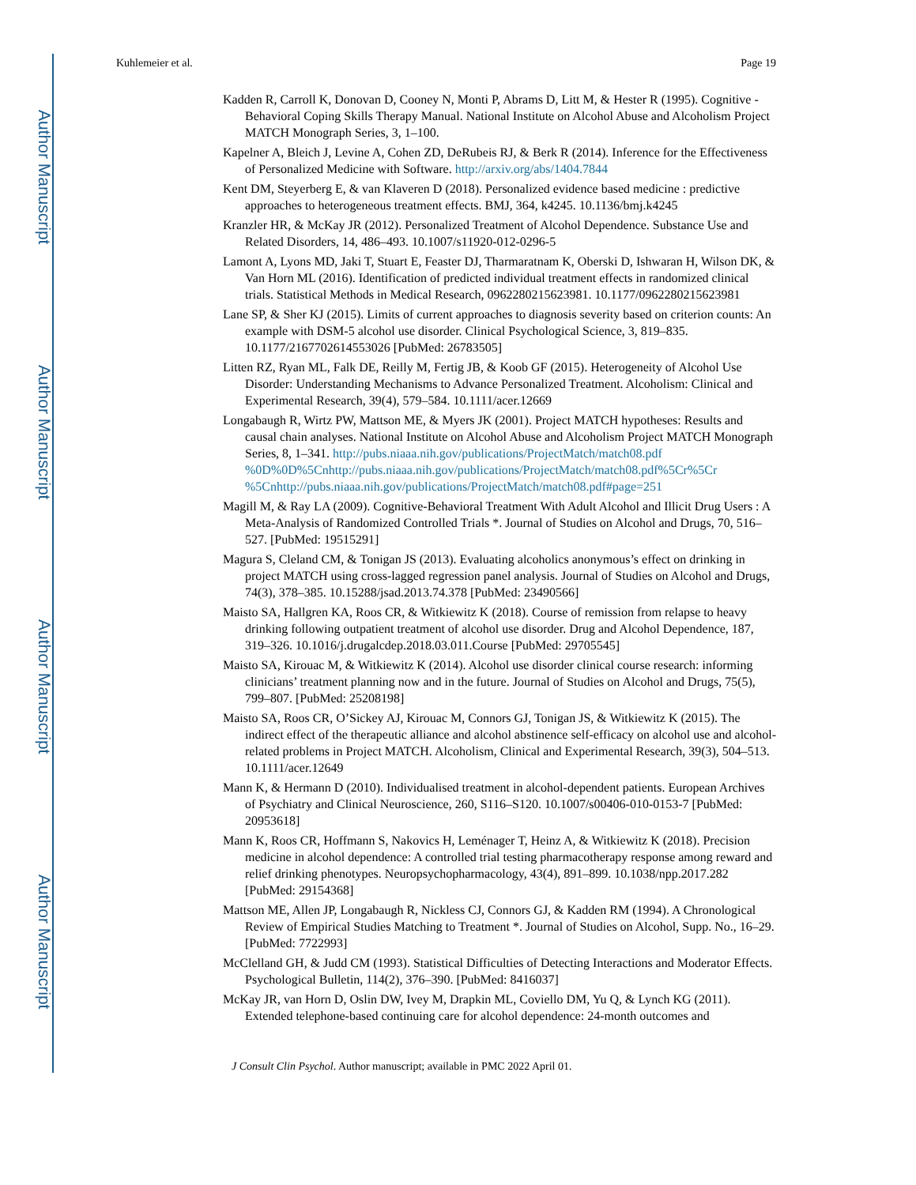Author Manuscript
Author Manuscript
Author Manuscript
Author Manuscript
Kuhlemeier et al. Page 19
Kadden R, Carroll K, Donovan D, Cooney N, Monti P, Abrams D, Litt M, & Hester R (1995). Cognitive - Behavioral Coping Skills Therapy Manual. National Institute on Alcohol Abuse and Alcoholism Project MATCH Monograph Series, 3, 1–100.
Kapelner A, Bleich J, Levine A, Cohen ZD, DeRubeis RJ, & Berk R (2014). Inference for the Effectiveness of Personalized Medicine with Software. http://arxiv.org/abs/1404.7844
Kent DM, Steyerberg E, & van Klaveren D (2018). Personalized evidence based medicine : predictive approaches to heterogeneous treatment effects. BMJ, 364, k4245. 10.1136/bmj.k4245
Kranzler HR, & McKay JR (2012). Personalized Treatment of Alcohol Dependence. Substance Use and Related Disorders, 14, 486–493. 10.1007/s11920-012-0296-5
Lamont A, Lyons MD, Jaki T, Stuart E, Feaster DJ, Tharmaratnam K, Oberski D, Ishwaran H, Wilson DK, & Van Horn ML (2016). Identification of predicted individual treatment effects in randomized clinical trials. Statistical Methods in Medical Research, 0962280215623981. 10.1177/0962280215623981
Lane SP, & Sher KJ (2015). Limits of current approaches to diagnosis severity based on criterion counts: An example with DSM-5 alcohol use disorder. Clinical Psychological Science, 3, 819–835. 10.1177/2167702614553026 [PubMed: 26783505]
Litten RZ, Ryan ML, Falk DE, Reilly M, Fertig JB, & Koob GF (2015). Heterogeneity of Alcohol Use Disorder: Understanding Mechanisms to Advance Personalized Treatment. Alcoholism: Clinical and Experimental Research, 39(4), 579–584. 10.1111/acer.12669
Longabaugh R, Wirtz PW, Mattson ME, & Myers JK (2001). Project MATCH hypotheses: Results and causal chain analyses. National Institute on Alcohol Abuse and Alcoholism Project MATCH Monograph Series, 8, 1–341. http://pubs.niaaa.nih.gov/publications/ProjectMatch/match08.pdf %0D%0D%5Cnhttp://pubs.niaaa.nih.gov/publications/ProjectMatch/match08.pdf%5Cr%5Cr %5Cnhttp://pubs.niaaa.nih.gov/publications/ProjectMatch/match08.pdf#page=251
Magill M, & Ray LA (2009). Cognitive-Behavioral Treatment With Adult Alcohol and Illicit Drug Users : A Meta-Analysis of Randomized Controlled Trials *. Journal of Studies on Alcohol and Drugs, 70, 516–527. [PubMed: 19515291]
Magura S, Cleland CM, & Tonigan JS (2013). Evaluating alcoholics anonymous’s effect on drinking in project MATCH using cross-lagged regression panel analysis. Journal of Studies on Alcohol and Drugs, 74(3), 378–385. 10.15288/jsad.2013.74.378 [PubMed: 23490566]
Maisto SA, Hallgren KA, Roos CR, & Witkiewitz K (2018). Course of remission from relapse to heavy drinking following outpatient treatment of alcohol use disorder. Drug and Alcohol Dependence, 187, 319–326. 10.1016/j.drugalcdep.2018.03.011.Course [PubMed: 29705545]
Maisto SA, Kirouac M, & Witkiewitz K (2014). Alcohol use disorder clinical course research: informing clinicians’ treatment planning now and in the future. Journal of Studies on Alcohol and Drugs, 75(5), 799–807. [PubMed: 25208198]
Maisto SA, Roos CR, O’Sickey AJ, Kirouac M, Connors GJ, Tonigan JS, & Witkiewitz K (2015). The indirect effect of the therapeutic alliance and alcohol abstinence self-efficacy on alcohol use and alcohol-related problems in Project MATCH. Alcoholism, Clinical and Experimental Research, 39(3), 504–513. 10.1111/acer.12649
Mann K, & Hermann D (2010). Individualised treatment in alcohol-dependent patients. European Archives of Psychiatry and Clinical Neuroscience, 260, S116–S120. 10.1007/s00406-010-0153-7 [PubMed: 20953618]
Mann K, Roos CR, Hoffmann S, Nakovics H, Leménager T, Heinz A, & Witkiewitz K (2018). Precision medicine in alcohol dependence: A controlled trial testing pharmacotherapy response among reward and relief drinking phenotypes. Neuropsychopharmacology, 43(4), 891–899. 10.1038/npp.2017.282 [PubMed: 29154368]
Mattson ME, Allen JP, Longabaugh R, Nickless CJ, Connors GJ, & Kadden RM (1994). A Chronological Review of Empirical Studies Matching to Treatment *. Journal of Studies on Alcohol, Supp. No., 16–29. [PubMed: 7722993]
McClelland GH, & Judd CM (1993). Statistical Difficulties of Detecting Interactions and Moderator Effects. Psychological Bulletin, 114(2), 376–390. [PubMed: 8416037]
McKay JR, van Horn D, Oslin DW, Ivey M, Drapkin ML, Coviello DM, Yu Q, & Lynch KG (2011). Extended telephone-based continuing care for alcohol dependence: 24-month outcomes and
J Consult Clin Psychol. Author manuscript; available in PMC 2022 April 01.